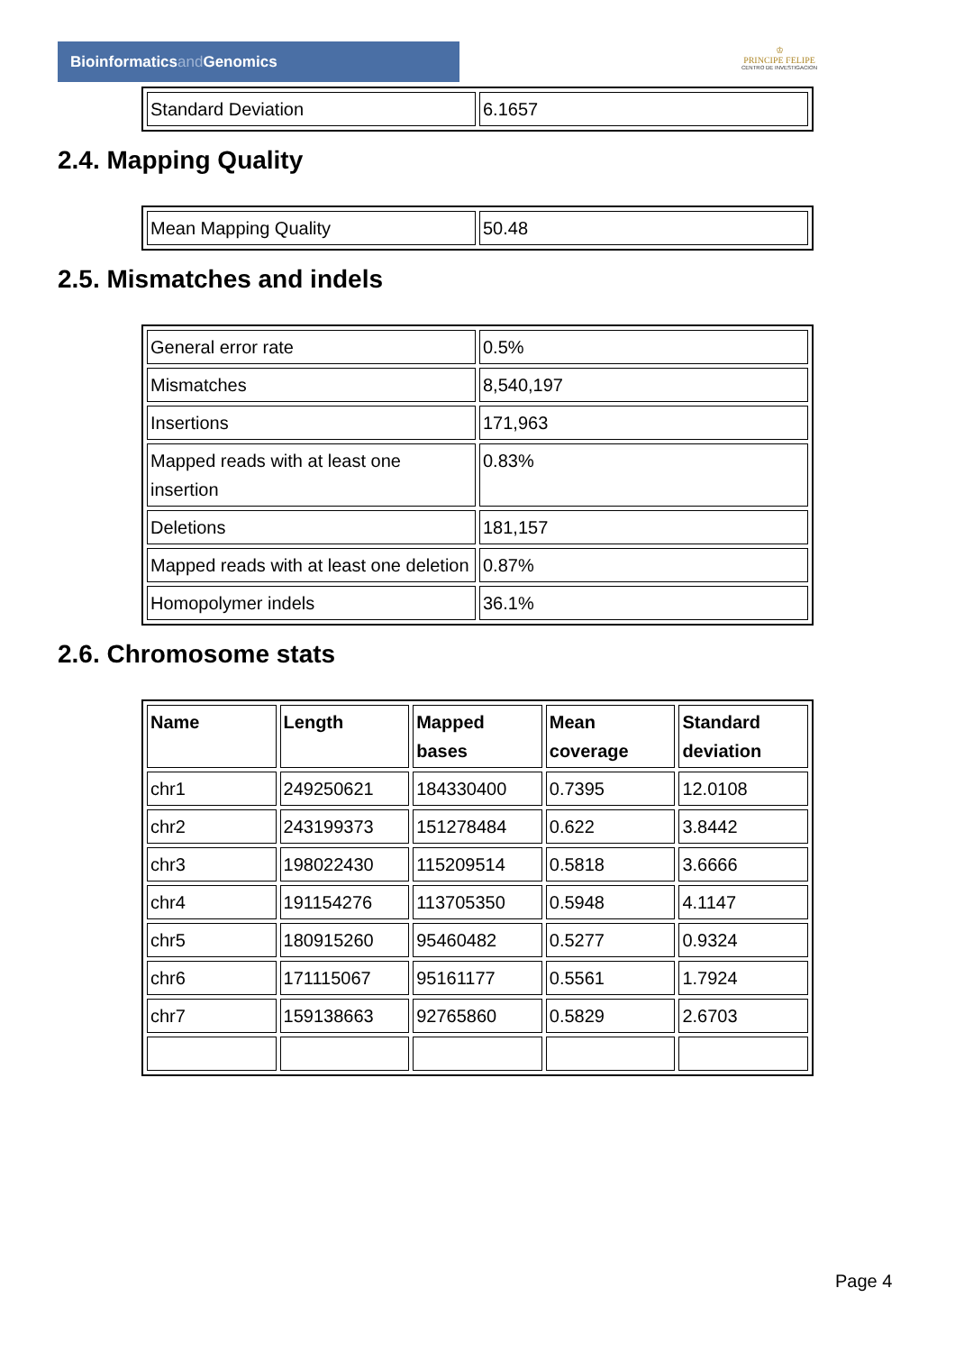Bioinformaticsand Genomics
♔
PRINCIPE FELIPE
CENTRO DE INVESTIGACION
| Standard Deviation | 6.1657 |
2.4. Mapping Quality
| Mean Mapping Quality | 50.48 |
2.5. Mismatches and indels
| General error rate | 0.5% |
| Mismatches | 8,540,197 |
| Insertions | 171,963 |
| Mapped reads with at least one insertion | 0.83% |
| Deletions | 181,157 |
| Mapped reads with at least one deletion | 0.87% |
| Homopolymer indels | 36.1% |
2.6. Chromosome stats
| Name | Length | Mapped bases | Mean coverage | Standard deviation |
| --- | --- | --- | --- | --- |
| chr1 | 249250621 | 184330400 | 0.7395 | 12.0108 |
| chr2 | 243199373 | 151278484 | 0.622 | 3.8442 |
| chr3 | 198022430 | 115209514 | 0.5818 | 3.6666 |
| chr4 | 191154276 | 113705350 | 0.5948 | 4.1147 |
| chr5 | 180915260 | 95460482 | 0.5277 | 0.9324 |
| chr6 | 171115067 | 95161177 | 0.5561 | 1.7924 |
| chr7 | 159138663 | 92765860 | 0.5829 | 2.6703 |
Page 4